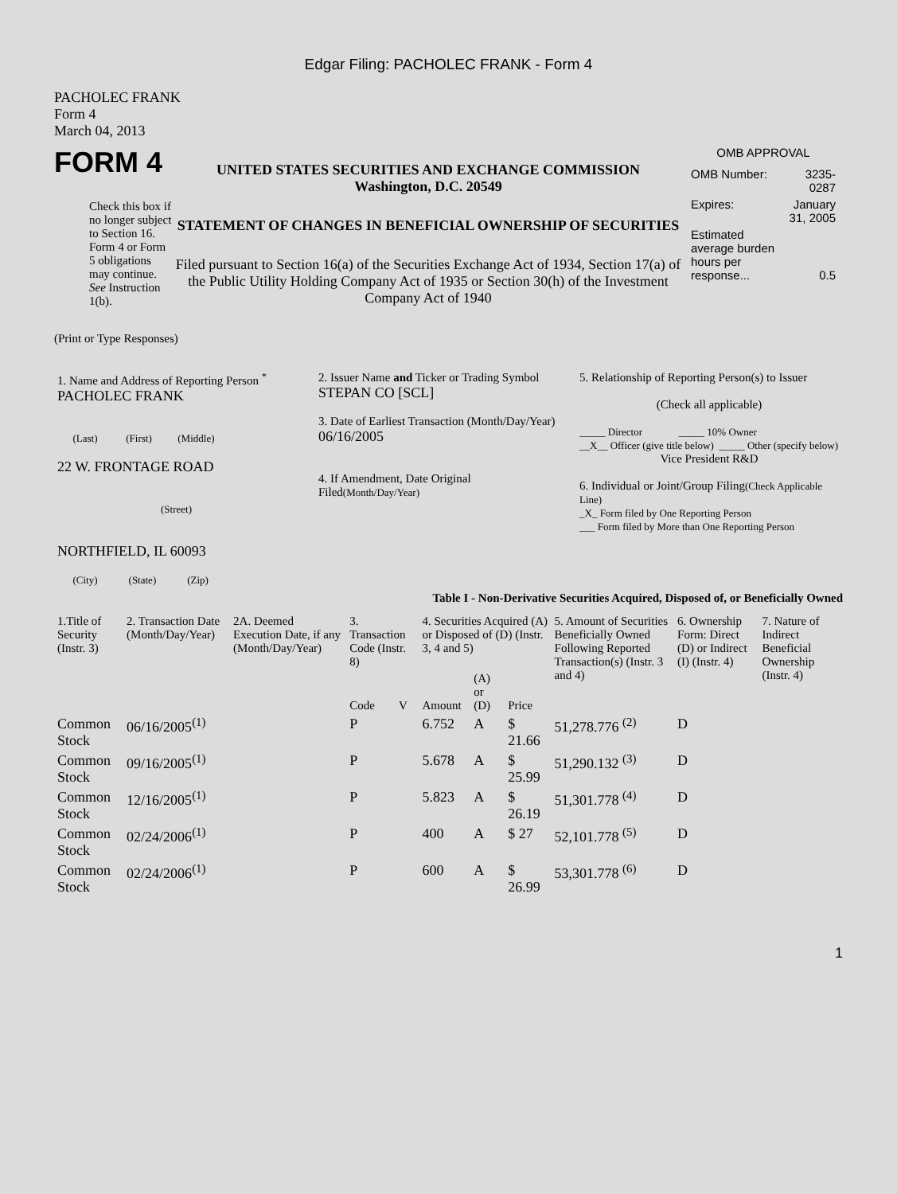Edgar Filing: PACHOLEC FRANK - Form 4
PACHOLEC FRANK
Form 4
March 04, 2013
FORM 4
Check this box if no longer subject to Section 16. Form 4 or Form 5 obligations may continue. See Instruction 1(b).
UNITED STATES SECURITIES AND EXCHANGE COMMISSION
Washington, D.C. 20549
STATEMENT OF CHANGES IN BENEFICIAL OWNERSHIP OF SECURITIES
Filed pursuant to Section 16(a) of the Securities Exchange Act of 1934, Section 17(a) of the Public Utility Holding Company Act of 1935 or Section 30(h) of the Investment Company Act of 1940
OMB APPROVAL
| OMB Number: | 3235-0287 |
| Expires: | January 31, 2005 |
| Estimated average burden hours per response... | 0.5 |
(Print or Type Responses)
| 1. Name and Address of Reporting Person <sup>*</sup> PACHOLEC FRANK (Last) (First) (Middle) 22 W. FRONTAGE ROAD (Street) NORTHFIELD, IL 60093 (City) (State) (Zip) | 2. Issuer Name and Ticker or Trading Symbol STEPAN CO [SCL] 3. Date of Earliest Transaction (Month/Day/Year) 06/16/2005 4. If Amendment, Date Original Filed (Month/Day/Year) | 5. Relationship of Reporting Person(s) to Issuer (Check all applicable) _____ Director _____ 10% Owner __X__ Officer (give title below) _____ Other (specify below) Vice President R&D 6. Individual or Joint/Group Filing (Check Applicable Line) _X_ Form filed by One Reporting Person ___ Form filed by More than One Reporting Person |
Table I - Non-Derivative Securities Acquired, Disposed of, or Beneficially Owned
| 1.Title of Security (Instr. 3) | 2. Transaction Date (Month/Day/Year) | 2A. Deemed Execution Date, if any (Month/Day/Year) | 3. Transaction Code (Instr. 8) | | 4. Securities Acquired (A) or Disposed of (D) (Instr. 3, 4 and 5) | | | 5. Amount of Securities Beneficially Owned Following Reported Transaction(s) (Instr. 3 and 4) | 6. Ownership Form: Direct (D) or Indirect (I) (Instr. 4) | 7. Nature of Indirect Beneficial Ownership (Instr. 4) |
| --- | --- | --- | --- | --- | --- | --- | --- | --- | --- | --- |
| | | | Code | V | Amount | (A) or (D) | Price | | | |
| Common Stock | 06/16/2005<sup>(1)</sup> | | P | | 6.752 | A | $ 21.66 | 51,278.776 <sup>(2)</sup> | D | |
| Common Stock | 09/16/2005<sup>(1)</sup> | | P | | 5.678 | A | $ 25.99 | 51,290.132 <sup>(3)</sup> | D | |
| Common Stock | 12/16/2005<sup>(1)</sup> | | P | | 5.823 | A | $ 26.19 | 51,301.778 <sup>(4)</sup> | D | |
| Common Stock | 02/24/2006<sup>(1)</sup> | | P | | 400 | A | $ 27 | 52,101.778 <sup>(5)</sup> | D | |
| Common Stock | 02/24/2006<sup>(1)</sup> | | P | | 600 | A | $ 26.99 | 53,301.778 <sup>(6)</sup> | D | |
1